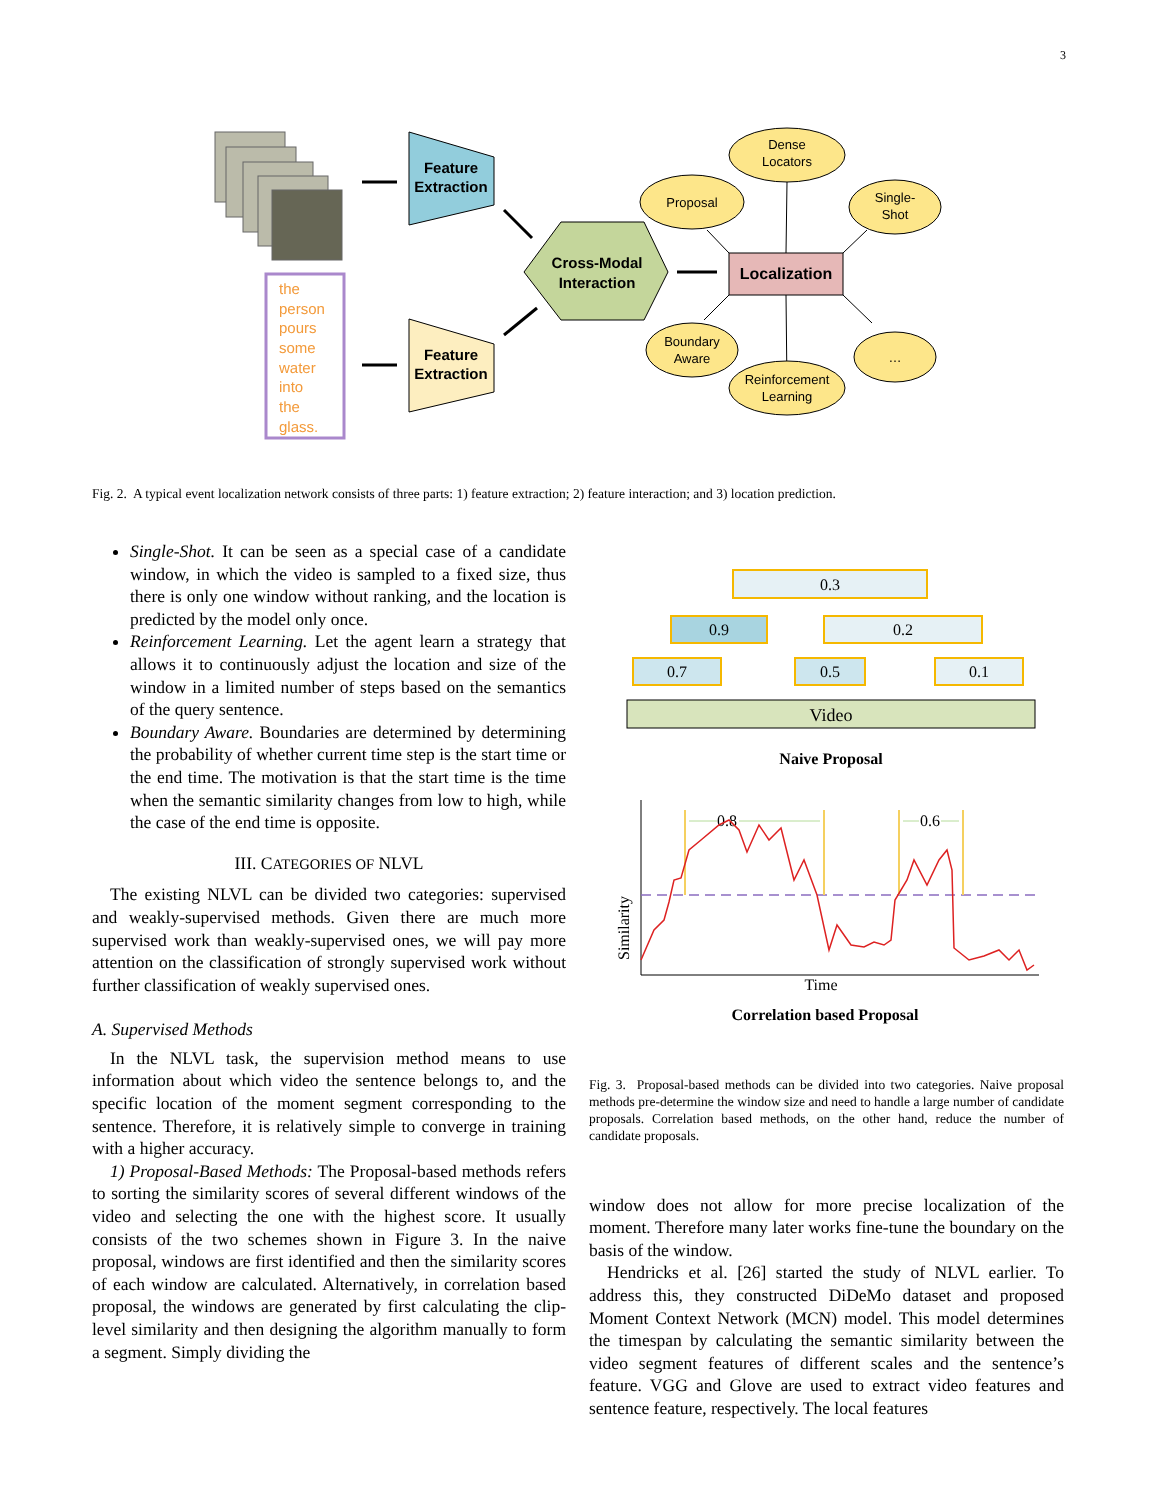3
the
person
pours
some
water
into
the
glass.
Feature
Extraction
Feature
Extraction
Cross-Modal
Interaction
Localization
Dense
Locators
Proposal
Single-
Shot
Boundary
Aware
…
Reinforcement
Learning
Fig. 2. A typical event localization network consists of three parts: 1) feature extraction; 2) feature interaction; and 3) location prediction.
Single-Shot. It can be seen as a special case of a candidate window, in which the video is sampled to a fixed size, thus there is only one window without ranking, and the location is predicted by the model only once.
Reinforcement Learning. Let the agent learn a strategy that allows it to continuously adjust the location and size of the window in a limited number of steps based on the semantics of the query sentence.
Boundary Aware. Boundaries are determined by determining the probability of whether current time step is the start time or the end time. The motivation is that the start time is the time when the semantic similarity changes from low to high, while the case of the end time is opposite.
III. CATEGORIES OF NLVL
The existing NLVL can be divided two categories: supervised and weakly-supervised methods. Given there are much more supervised work than weakly-supervised ones, we will pay more attention on the classification of strongly supervised work without further classification of weakly supervised ones.
A. Supervised Methods
In the NLVL task, the supervision method means to use information about which video the sentence belongs to, and the specific location of the moment segment corresponding to the sentence. Therefore, it is relatively simple to converge in training with a higher accuracy.
1) Proposal-Based Methods: The Proposal-based methods refers to sorting the similarity scores of several different windows of the video and selecting the one with the highest score. It usually consists of the two schemes shown in Figure 3. In the naive proposal, windows are first identified and then the similarity scores of each window are calculated. Alternatively, in correlation based proposal, the windows are generated by first calculating the clip-level similarity and then designing the algorithm manually to form a segment. Simply dividing the
0.3
0.9
0.2
0.7
0.5
0.1
Video
Naive Proposal
0.8
0.6
Time
Correlation based Proposal
Similarity
Fig. 3. Proposal-based methods can be divided into two categories. Naive proposal methods pre-determine the window size and need to handle a large number of candidate proposals. Correlation based methods, on the other hand, reduce the number of candidate proposals.
window does not allow for more precise localization of the moment. Therefore many later works fine-tune the boundary on the basis of the window.
Hendricks et al. [26] started the study of NLVL earlier. To address this, they constructed DiDeMo dataset and proposed Moment Context Network (MCN) model. This model determines the timespan by calculating the semantic similarity between the video segment features of different scales and the sentence’s feature. VGG and Glove are used to extract video features and sentence feature, respectively. The local features